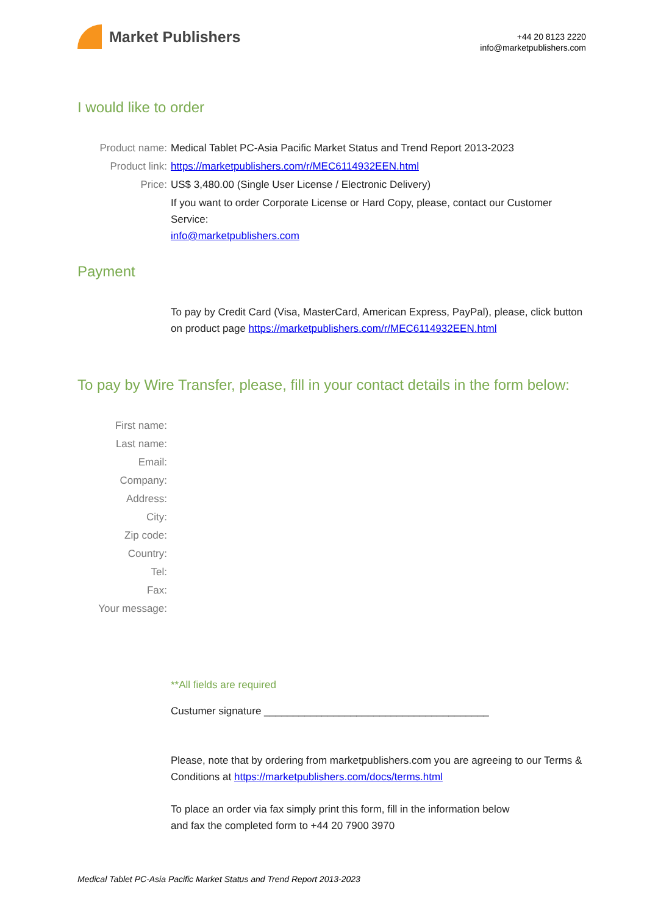Market Publishers
+44 20 8123 2220
info@marketpublishers.com
I would like to order
Product name: Medical Tablet PC-Asia Pacific Market Status and Trend Report 2013-2023
Product link: https://marketpublishers.com/r/MEC6114932EEN.html
Price: US$ 3,480.00 (Single User License / Electronic Delivery)
If you want to order Corporate License or Hard Copy, please, contact our Customer Service:
info@marketpublishers.com
Payment
To pay by Credit Card (Visa, MasterCard, American Express, PayPal), please, click button on product page https://marketpublishers.com/r/MEC6114932EEN.html
To pay by Wire Transfer, please, fill in your contact details in the form below:
First name:
Last name:
Email:
Company:
Address:
City:
Zip code:
Country:
Tel:
Fax:
Your message:
**All fields are required
Custumer signature _______________________________________
Please, note that by ordering from marketpublishers.com you are agreeing to our Terms & Conditions at https://marketpublishers.com/docs/terms.html
To place an order via fax simply print this form, fill in the information below
and fax the completed form to +44 20 7900 3970
Medical Tablet PC-Asia Pacific Market Status and Trend Report 2013-2023